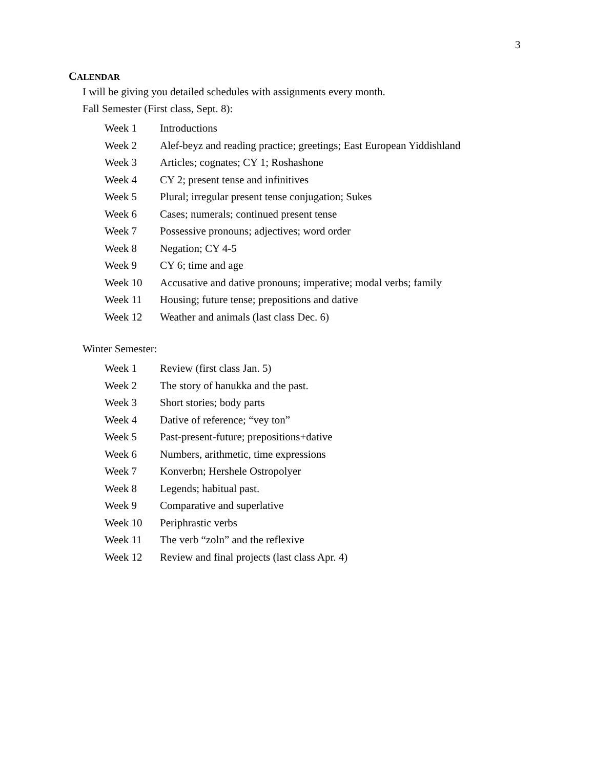3
CALENDAR
I will be giving you detailed schedules with assignments every month.
Fall Semester (First class, Sept. 8):
| Week 1 | Introductions |
| Week 2 | Alef-beyz and reading practice; greetings; East European Yiddishland |
| Week 3 | Articles; cognates; CY 1; Roshashone |
| Week 4 | CY 2; present tense and infinitives |
| Week 5 | Plural; irregular present tense conjugation; Sukes |
| Week 6 | Cases; numerals; continued present tense |
| Week 7 | Possessive pronouns; adjectives; word order |
| Week 8 | Negation; CY 4-5 |
| Week 9 | CY 6; time and age |
| Week 10 | Accusative and dative pronouns; imperative; modal verbs; family |
| Week 11 | Housing; future tense; prepositions and dative |
| Week 12 | Weather and animals (last class Dec. 6) |
Winter Semester:
| Week 1 | Review (first class Jan. 5) |
| Week 2 | The story of hanukka and the past. |
| Week 3 | Short stories; body parts |
| Week 4 | Dative of reference; “vey ton” |
| Week 5 | Past-present-future; prepositions+dative |
| Week 6 | Numbers, arithmetic, time expressions |
| Week 7 | Konverbn; Hershele Ostropolyer |
| Week 8 | Legends; habitual past. |
| Week 9 | Comparative and superlative |
| Week 10 | Periphrastic verbs |
| Week 11 | The verb “zoln” and the reflexive |
| Week 12 | Review and final projects (last class Apr. 4) |